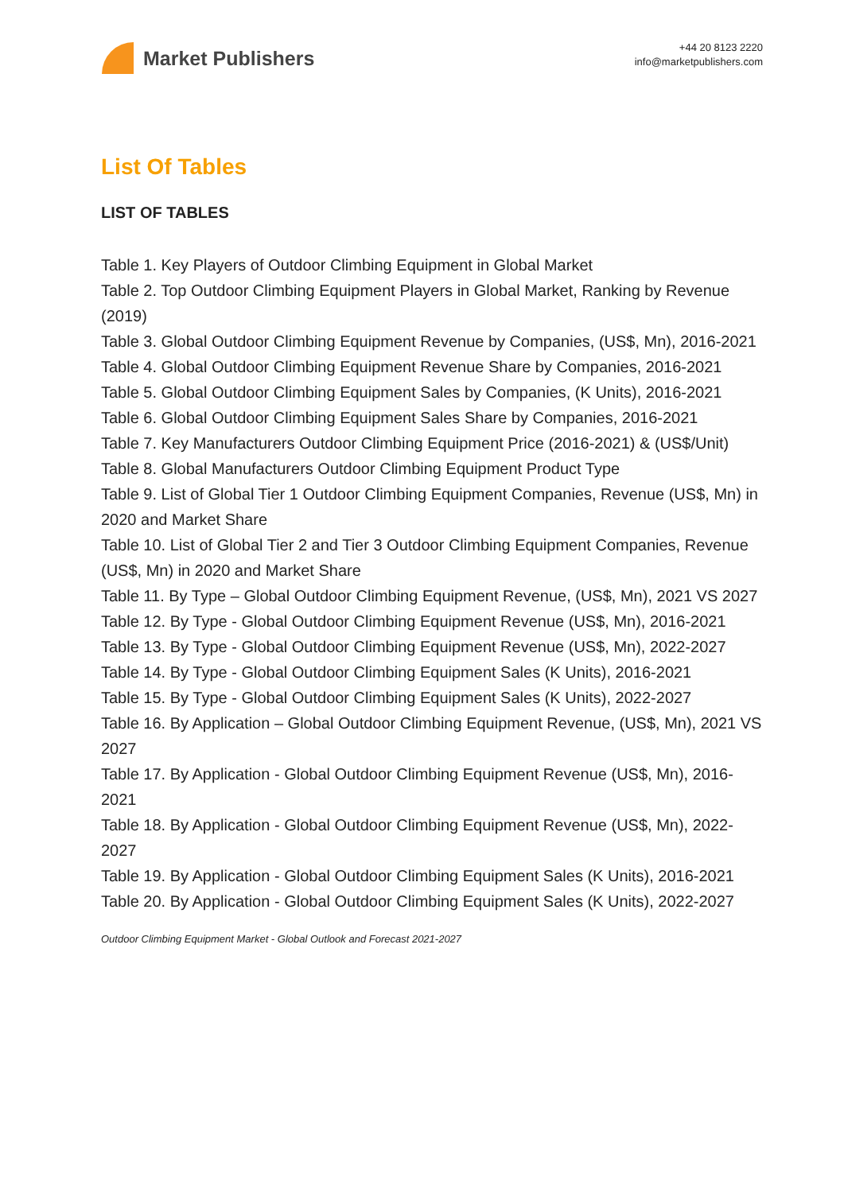Market Publishers
+44 20 8123 2220
info@marketpublishers.com
List Of Tables
LIST OF TABLES
Table 1. Key Players of Outdoor Climbing Equipment in Global Market
Table 2. Top Outdoor Climbing Equipment Players in Global Market, Ranking by Revenue (2019)
Table 3. Global Outdoor Climbing Equipment Revenue by Companies, (US$, Mn), 2016-2021
Table 4. Global Outdoor Climbing Equipment Revenue Share by Companies, 2016-2021
Table 5. Global Outdoor Climbing Equipment Sales by Companies, (K Units), 2016-2021
Table 6. Global Outdoor Climbing Equipment Sales Share by Companies, 2016-2021
Table 7. Key Manufacturers Outdoor Climbing Equipment Price (2016-2021) & (US$/Unit)
Table 8. Global Manufacturers Outdoor Climbing Equipment Product Type
Table 9. List of Global Tier 1 Outdoor Climbing Equipment Companies, Revenue (US$, Mn) in 2020 and Market Share
Table 10. List of Global Tier 2 and Tier 3 Outdoor Climbing Equipment Companies, Revenue (US$, Mn) in 2020 and Market Share
Table 11. By Type – Global Outdoor Climbing Equipment Revenue, (US$, Mn), 2021 VS 2027
Table 12. By Type - Global Outdoor Climbing Equipment Revenue (US$, Mn), 2016-2021
Table 13. By Type - Global Outdoor Climbing Equipment Revenue (US$, Mn), 2022-2027
Table 14. By Type - Global Outdoor Climbing Equipment Sales (K Units), 2016-2021
Table 15. By Type - Global Outdoor Climbing Equipment Sales (K Units), 2022-2027
Table 16. By Application – Global Outdoor Climbing Equipment Revenue, (US$, Mn), 2021 VS 2027
Table 17. By Application - Global Outdoor Climbing Equipment Revenue (US$, Mn), 2016-2021
Table 18. By Application - Global Outdoor Climbing Equipment Revenue (US$, Mn), 2022-2027
Table 19. By Application - Global Outdoor Climbing Equipment Sales (K Units), 2016-2021
Table 20. By Application - Global Outdoor Climbing Equipment Sales (K Units), 2022-2027
Outdoor Climbing Equipment Market - Global Outlook and Forecast 2021-2027